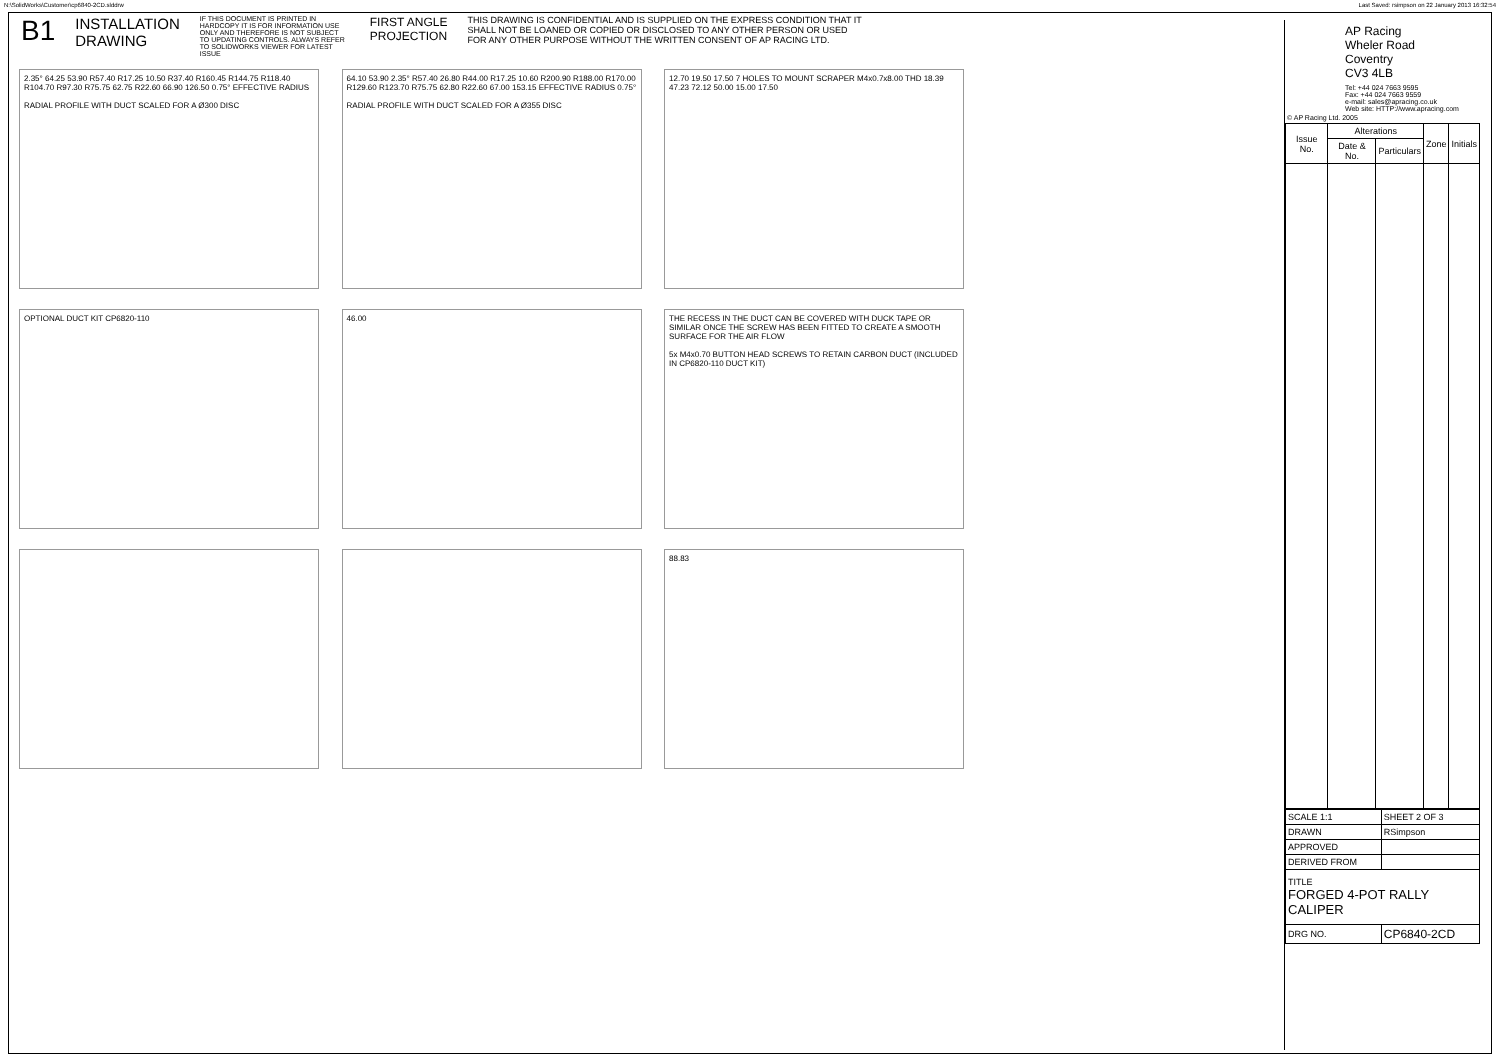N:\SolidWorks\Customer\cp6840-2CD.slddrw Last Saved: rsimpson on 22 January 2013 16:32:54
B1
INSTALLATION
DRAWING
IF THIS DOCUMENT IS PRINTED IN HARDCOPY IT IS FOR INFORMATION USE ONLY AND THEREFORE IS NOT SUBJECT TO UPDATING CONTROLS. ALWAYS REFER TO SOLIDWORKS VIEWER FOR LATEST ISSUE
FIRST ANGLE
PROJECTION
THIS DRAWING IS CONFIDENTIAL AND IS SUPPLIED ON THE EXPRESS CONDITION THAT IT SHALL NOT BE LOANED OR COPIED OR DISCLOSED TO ANY OTHER PERSON OR USED FOR ANY OTHER PURPOSE WITHOUT THE WRITTEN CONSENT OF AP RACING LTD.
2.35° 64.25 53.90 R57.40 R17.25 10.50 R37.40 R160.45 R144.75 R118.40 R104.70 R97.30 R75.75 62.75 R22.60 66.90 126.50 0.75° EFFECTIVE RADIUS
RADIAL PROFILE WITH DUCT SCALED FOR A Ø300 DISC
64.10 53.90 2.35° R57.40 26.80 R44.00 R17.25 10.60 R200.90 R188.00 R170.00 R129.60 R123.70 R75.75 62.80 R22.60 67.00 153.15 EFFECTIVE RADIUS 0.75°
RADIAL PROFILE WITH DUCT SCALED FOR A Ø355 DISC
12.70 19.50 17.50 7 HOLES TO MOUNT SCRAPER M4x0.7x8.00 THD 18.39 47.23 72.12 50.00 15.00 17.50
OPTIONAL DUCT KIT CP6820-110 46.00
THE RECESS IN THE DUCT CAN BE COVERED WITH DUCK TAPE OR SIMILAR ONCE THE SCREW HAS BEEN FITTED TO CREATE A SMOOTH SURFACE FOR THE AIR FLOW
5x M4x0.70 BUTTON HEAD SCREWS TO RETAIN CARBON DUCT (INCLUDED IN CP6820-110 DUCT KIT)
88.83
AP Racing
Wheler Road
Coventry
CV3 4LB
Tel: +44 024 7663 9595
Fax: +44 024 7663 9559
e-mail: sales@apracing.co.uk
Web site: HTTP://www.apracing.com
© AP Racing Ltd. 2005
| Issue No. | Alterations | | Zone | Initials |
| --- | --- | --- | --- | --- |
| | Date & No. | Particulars | | |
| SCALE 1:1 | SHEET 2 OF 3 |
| DRAWN | RSimpson |
| APPROVED | |
| DERIVED FROM | |
| TITLE FORGED 4-POT RALLY CALIPER | |
| DRG NO. | CP6840-2CD |